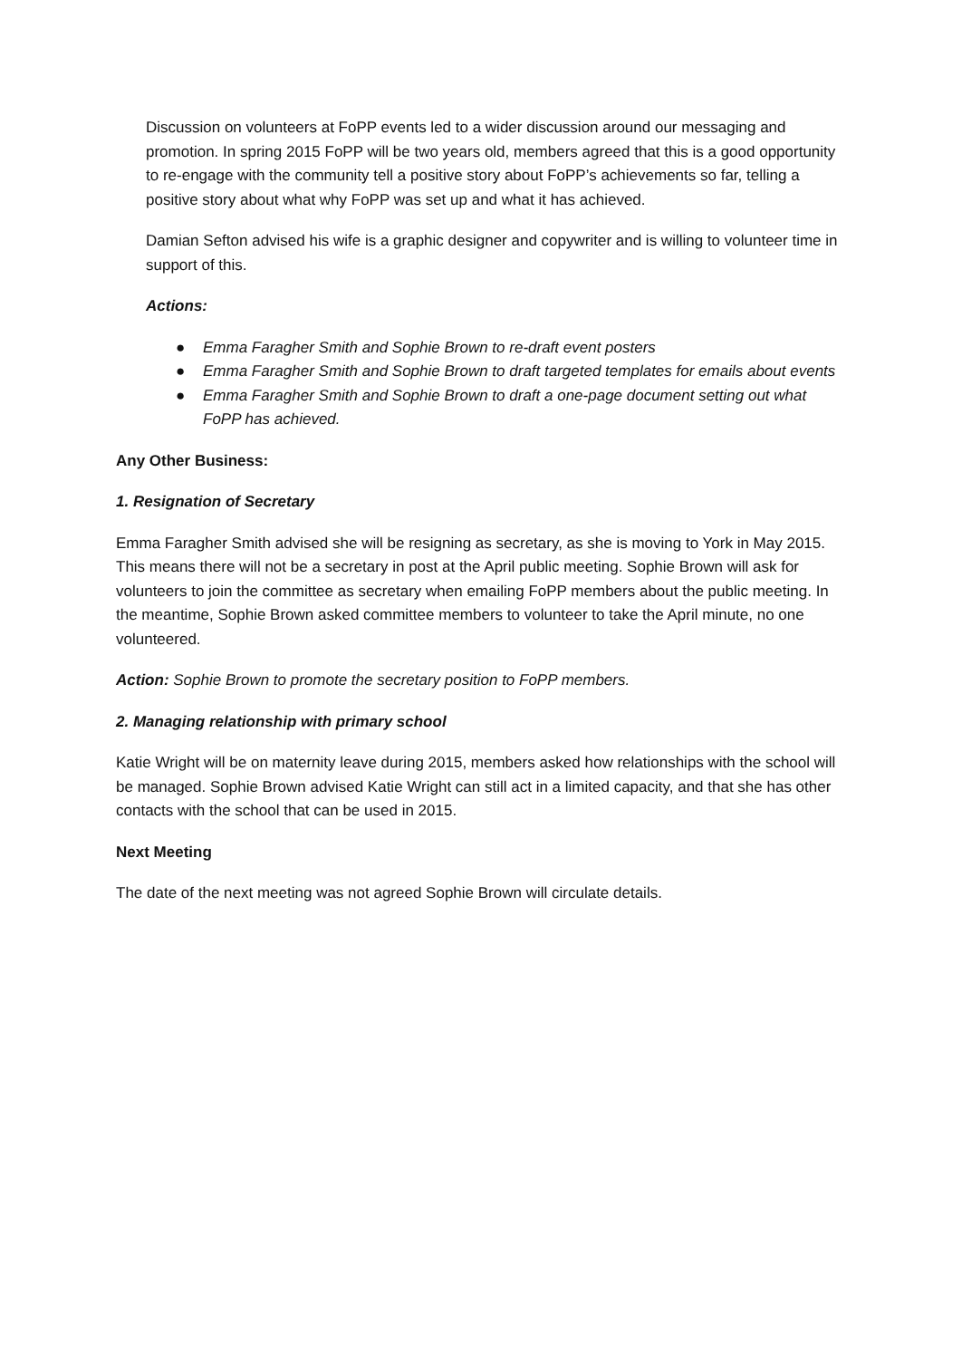Discussion on volunteers at FoPP events led to a wider discussion around our messaging and promotion. In spring 2015 FoPP will be two years old, members agreed that this is a good opportunity to re-engage with the community tell a positive story about FoPP’s achievements so far, telling a positive story about what why FoPP was set up and what it has achieved.
Damian Sefton advised his wife is a graphic designer and copywriter and is willing to volunteer time in support of this.
Actions:
● Emma Faragher Smith and Sophie Brown to re-draft event posters
● Emma Faragher Smith and Sophie Brown to draft targeted templates for emails about events
● Emma Faragher Smith and Sophie Brown to draft a one-page document setting out what FoPP has achieved.
Any Other Business:
1. Resignation of Secretary
Emma Faragher Smith advised she will be resigning as secretary, as she is moving to York in May 2015. This means there will not be a secretary in post at the April public meeting. Sophie Brown will ask for volunteers to join the committee as secretary when emailing FoPP members about the public meeting. In the meantime, Sophie Brown asked committee members to volunteer to take the April minute, no one volunteered.
Action: Sophie Brown to promote the secretary position to FoPP members.
2. Managing relationship with primary school
Katie Wright will be on maternity leave during 2015, members asked how relationships with the school will be managed. Sophie Brown advised Katie Wright can still act in a limited capacity, and that she has other contacts with the school that can be used in 2015.
Next Meeting
The date of the next meeting was not agreed Sophie Brown will circulate details.